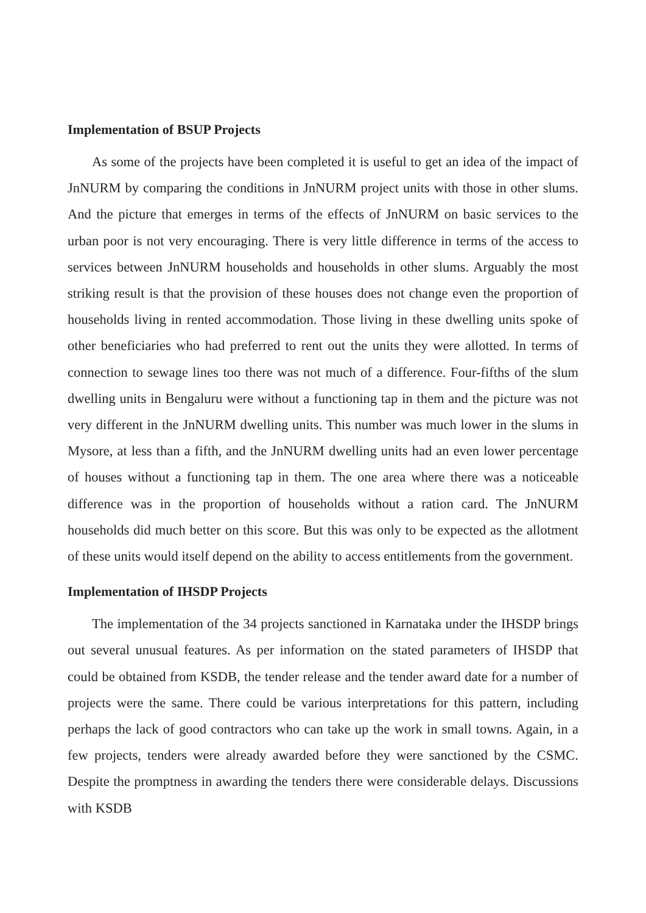Implementation of BSUP Projects
As some of the projects have been completed it is useful to get an idea of the impact of JnNURM by comparing the conditions in JnNURM project units with those in other slums. And the picture that emerges in terms of the effects of JnNURM on basic services to the urban poor is not very encouraging. There is very little difference in terms of the access to services between JnNURM households and households in other slums. Arguably the most striking result is that the provision of these houses does not change even the proportion of households living in rented accommodation. Those living in these dwelling units spoke of other beneficiaries who had preferred to rent out the units they were allotted. In terms of connection to sewage lines too there was not much of a difference. Four-fifths of the slum dwelling units in Bengaluru were without a functioning tap in them and the picture was not very different in the JnNURM dwelling units. This number was much lower in the slums in Mysore, at less than a fifth, and the JnNURM dwelling units had an even lower percentage of houses without a functioning tap in them. The one area where there was a noticeable difference was in the proportion of households without a ration card. The JnNURM households did much better on this score. But this was only to be expected as the allotment of these units would itself depend on the ability to access entitlements from the government.
Implementation of IHSDP Projects
The implementation of the 34 projects sanctioned in Karnataka under the IHSDP brings out several unusual features. As per information on the stated parameters of IHSDP that could be obtained from KSDB, the tender release and the tender award date for a number of projects were the same. There could be various interpretations for this pattern, including perhaps the lack of good contractors who can take up the work in small towns. Again, in a few projects, tenders were already awarded before they were sanctioned by the CSMC. Despite the promptness in awarding the tenders there were considerable delays. Discussions with KSDB